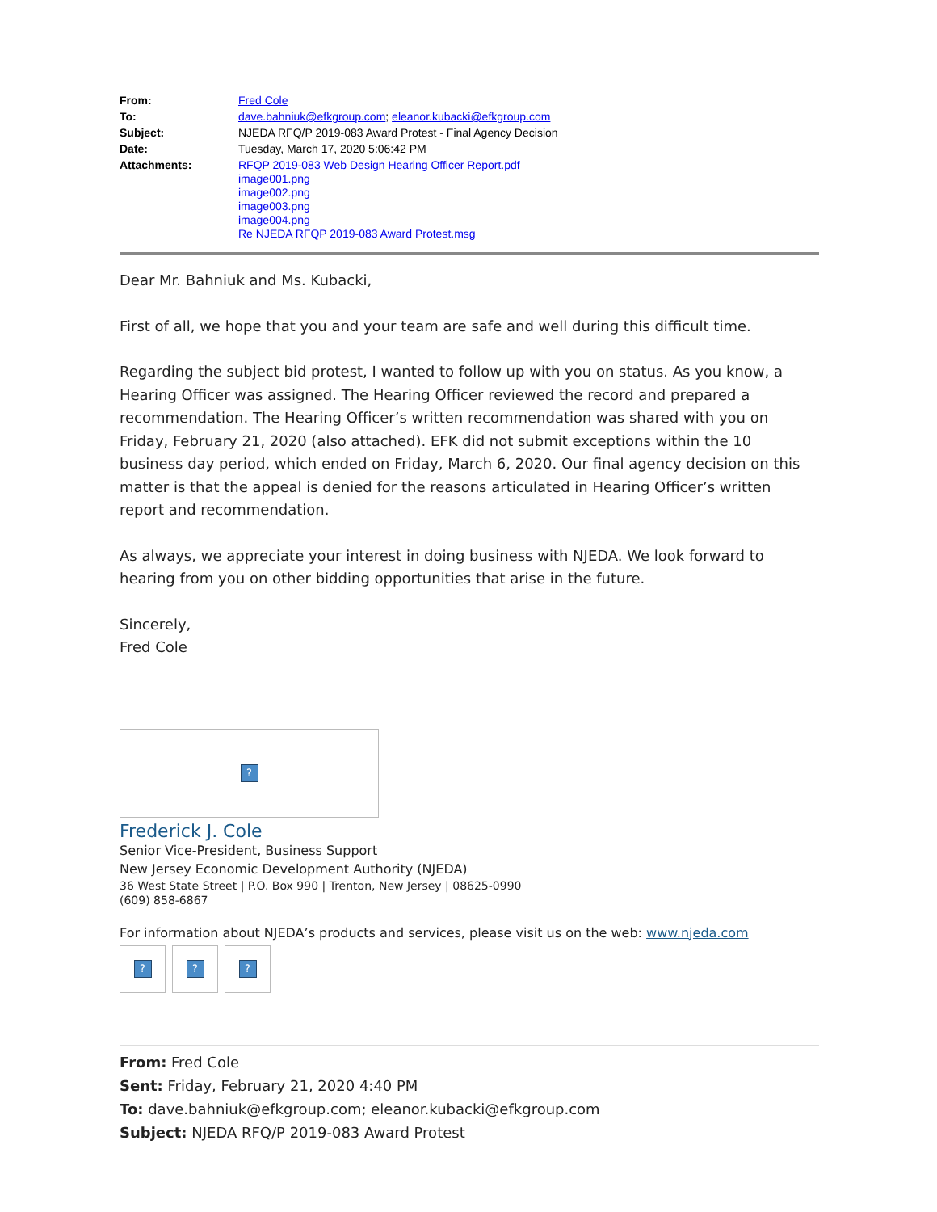From: Fred Cole
To: dave.bahniuk@efkgroup.com; eleanor.kubacki@efkgroup.com
Subject: NJEDA RFQ/P 2019-083 Award Protest - Final Agency Decision
Date: Tuesday, March 17, 2020 5:06:42 PM
Attachments: RFQP 2019-083 Web Design Hearing Officer Report.pdf
image001.png
image002.png
image003.png
image004.png
Re NJEDA RFQP 2019-083 Award Protest.msg
Dear Mr. Bahniuk and Ms. Kubacki,
First of all, we hope that you and your team are safe and well during this difficult time.
Regarding the subject bid protest, I wanted to follow up with you on status. As you know, a Hearing Officer was assigned. The Hearing Officer reviewed the record and prepared a recommendation. The Hearing Officer’s written recommendation was shared with you on Friday, February 21, 2020 (also attached). EFK did not submit exceptions within the 10 business day period, which ended on Friday, March 6, 2020. Our final agency decision on this matter is that the appeal is denied for the reasons articulated in Hearing Officer’s written report and recommendation.
As always, we appreciate your interest in doing business with NJEDA. We look forward to hearing from you on other bidding opportunities that arise in the future.
Sincerely,
Fred Cole
?
Frederick J. Cole
Senior Vice-President, Business Support
New Jersey Economic Development Authority (NJEDA)
36 West State Street | P.O. Box 990 | Trenton, New Jersey | 08625-0990
(609) 858-6867
For information about NJEDA’s products and services, please visit us on the web: www.njeda.com
? ? ?
From: Fred Cole
Sent: Friday, February 21, 2020 4:40 PM
To: dave.bahniuk@efkgroup.com; eleanor.kubacki@efkgroup.com
Subject: NJEDA RFQ/P 2019-083 Award Protest